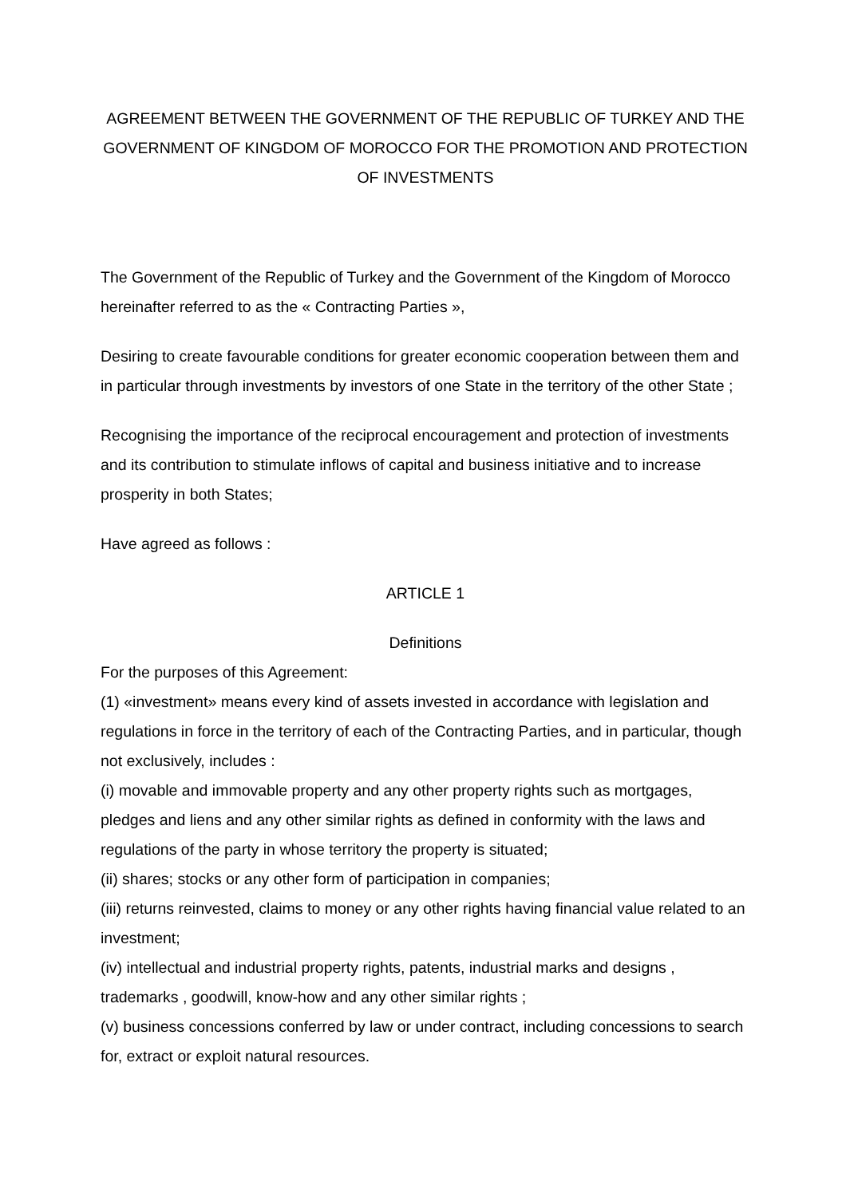AGREEMENT BETWEEN THE GOVERNMENT OF THE REPUBLIC OF TURKEY AND THE GOVERNMENT OF KINGDOM OF MOROCCO FOR THE PROMOTION AND PROTECTION OF INVESTMENTS
The Government of the Republic of Turkey and the Government of the Kingdom of Morocco hereinafter referred to as the « Contracting Parties »,
Desiring to create favourable conditions for greater economic cooperation between them and in particular through investments by investors of one State in the territory of the other State ;
Recognising the importance of the reciprocal encouragement and protection of investments and its contribution to stimulate inflows of capital and business initiative and to increase prosperity in both States;
Have agreed as follows :
ARTICLE 1
Definitions
For the purposes of this Agreement:
(1) «investment» means every kind of assets invested in accordance with legislation and regulations in force in the territory of each of the Contracting Parties, and in particular, though not exclusively, includes :
(i) movable and immovable property and any other property rights such as mortgages, pledges and liens and any other similar rights as defined in conformity with the laws and regulations of the party in whose territory the property is situated;
(ii) shares; stocks or any other form of participation in companies;
(iii) returns reinvested, claims to money or any other rights having financial value related to an investment;
(iv) intellectual and industrial property rights, patents, industrial marks and designs , trademarks , goodwill, know-how and any other similar rights ;
(v) business concessions conferred by law or under contract, including concessions to search for, extract or exploit natural resources.